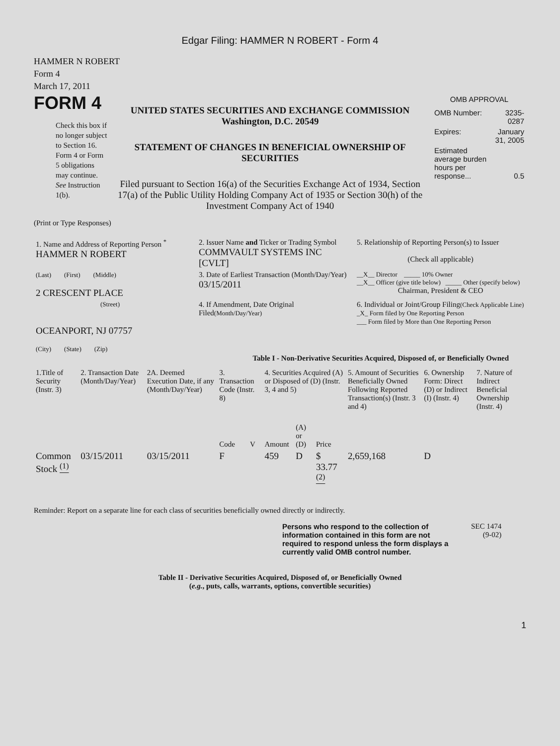Edgar Filing: HAMMER N ROBERT - Form 4
HAMMER N ROBERT
Form 4
March 17, 2011
FORM 4
Check this box if no longer subject to Section 16. Form 4 or Form 5 obligations may continue. See Instruction 1(b).
UNITED STATES SECURITIES AND EXCHANGE COMMISSION
Washington, D.C. 20549
STATEMENT OF CHANGES IN BENEFICIAL OWNERSHIP OF SECURITIES
Filed pursuant to Section 16(a) of the Securities Exchange Act of 1934, Section 17(a) of the Public Utility Holding Company Act of 1935 or Section 30(h) of the Investment Company Act of 1940
OMB APPROVAL
| OMB Number: | 3235-0287 |
| Expires: | January 31, 2005 |
| Estimated average burden hours per response... | 0.5 |
(Print or Type Responses)
| 1. Name and Address of Reporting Person <sup>*</sup> HAMMER N ROBERT | 2. Issuer Name and Ticker or Trading Symbol COMMVAULT SYSTEMS INC [CVLT] | 5. Relationship of Reporting Person(s) to Issuer (Check all applicable) |
| (Last) (First) (Middle) 2 CRESCENT PLACE | 3. Date of Earliest Transaction (Month/Day/Year) 03/15/2011 | __X__ Director _____ 10% Owner __X__ Officer (give title below) _____ Other (specify below) Chairman, President & CEO |
| (Street) OCEANPORT, NJ 07757 (City) (State) (Zip) | 4. If Amendment, Date Original Filed (Month/Day/Year) | 6. Individual or Joint/Group Filing (Check Applicable Line) _X_ Form filed by One Reporting Person ___ Form filed by More than One Reporting Person |
Table I - Non-Derivative Securities Acquired, Disposed of, or Beneficially Owned
| 1.Title of Security (Instr. 3) | 2. Transaction Date (Month/Day/Year) | 2A. Deemed Execution Date, if any (Month/Day/Year) | 3. Transaction Code (Instr. 8) | | 4. Securities Acquired (A) or Disposed of (D) (Instr. 3, 4 and 5) | | | 5. Amount of Securities Beneficially Owned Following Reported Transaction(s) (Instr. 3 and 4) | 6. Ownership Form: Direct (D) or Indirect (I) (Instr. 4) | 7. Nature of Indirect Beneficial Ownership (Instr. 4) |
| --- | --- | --- | --- | --- | --- | --- | --- | --- | --- | --- |
| | | | Code | V | Amount | (A) or (D) | Price | | | |
| Common Stock <sup>(1)</sup> | 03/15/2011 | 03/15/2011 | F | | 459 | D | $ 33.77 <sup>(2)</sup> | 2,659,168 | D | |
Reminder: Report on a separate line for each class of securities beneficially owned directly or indirectly.
Persons who respond to the collection of information contained in this form are not required to respond unless the form displays a currently valid OMB control number.
SEC 1474
(9-02)
Table II - Derivative Securities Acquired, Disposed of, or Beneficially Owned
(e.g., puts, calls, warrants, options, convertible securities)
1